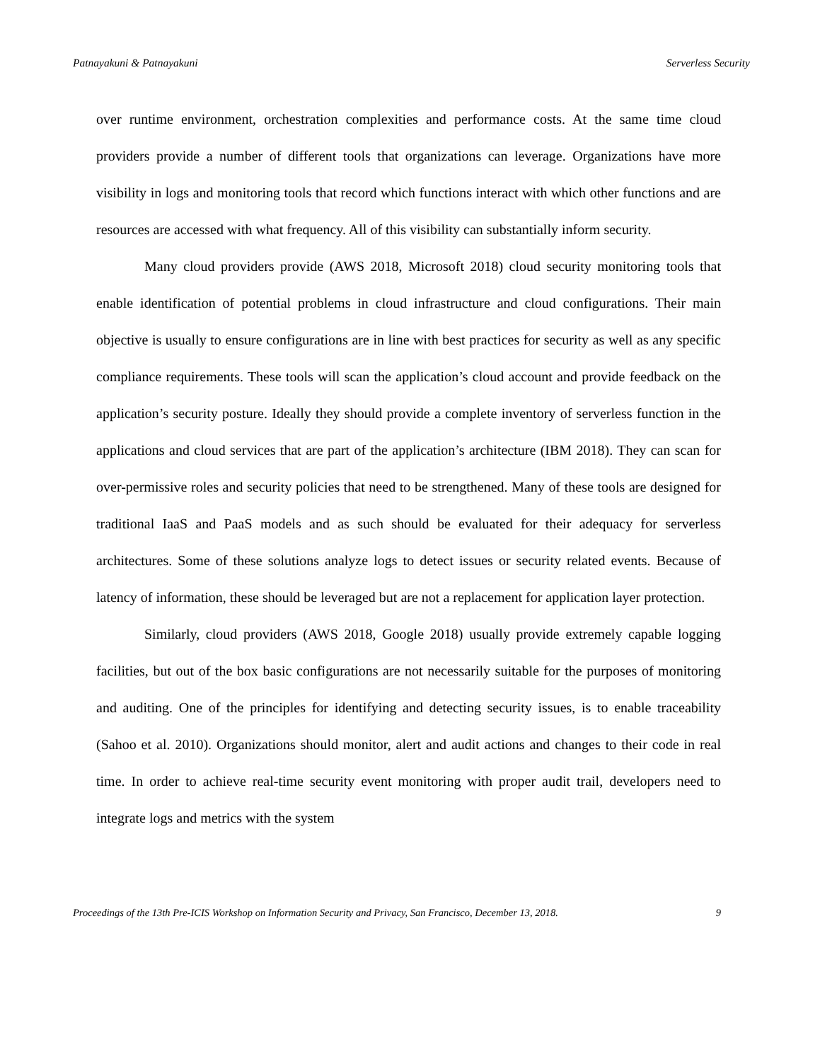Patnayakuni & Patnayakuni Serverless Security
over runtime environment, orchestration complexities and performance costs. At the same time cloud providers provide a number of different tools that organizations can leverage. Organizations have more visibility in logs and monitoring tools that record which functions interact with which other functions and are resources are accessed with what frequency. All of this visibility can substantially inform security.
Many cloud providers provide (AWS 2018, Microsoft 2018) cloud security monitoring tools that enable identification of potential problems in cloud infrastructure and cloud configurations. Their main objective is usually to ensure configurations are in line with best practices for security as well as any specific compliance requirements. These tools will scan the application’s cloud account and provide feedback on the application’s security posture. Ideally they should provide a complete inventory of serverless function in the applications and cloud services that are part of the application’s architecture (IBM 2018). They can scan for over-permissive roles and security policies that need to be strengthened. Many of these tools are designed for traditional IaaS and PaaS models and as such should be evaluated for their adequacy for serverless architectures. Some of these solutions analyze logs to detect issues or security related events. Because of latency of information, these should be leveraged but are not a replacement for application layer protection.
Similarly, cloud providers (AWS 2018, Google 2018) usually provide extremely capable logging facilities, but out of the box basic configurations are not necessarily suitable for the purposes of monitoring and auditing. One of the principles for identifying and detecting security issues, is to enable traceability (Sahoo et al. 2010). Organizations should monitor, alert and audit actions and changes to their code in real time. In order to achieve real-time security event monitoring with proper audit trail, developers need to integrate logs and metrics with the system
Proceedings of the 13th Pre-ICIS Workshop on Information Security and Privacy, San Francisco, December 13, 2018. 9